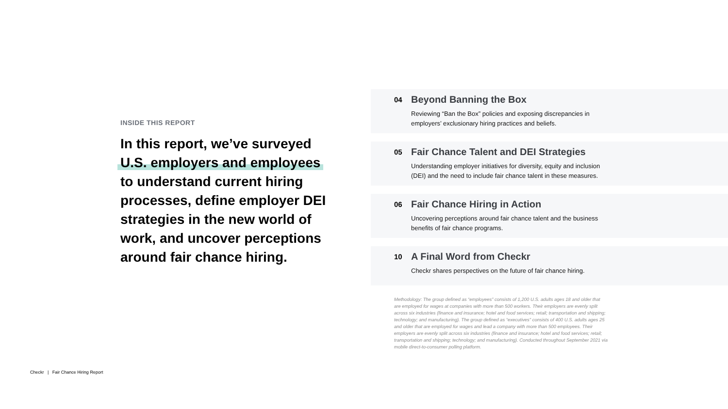INSIDE THIS REPORT
In this report, we’ve surveyed U.S. employers and employees to understand current hiring processes, define employer DEI strategies in the new world of work, and uncover perceptions around fair chance hiring.
04
Beyond Banning the Box
Reviewing “Ban the Box” policies and exposing discrepancies in employers’ exclusionary hiring practices and beliefs.
05
Fair Chance Talent and DEI Strategies
Understanding employer initiatives for diversity, equity and inclusion (DEI) and the need to include fair chance talent in these measures.
06
Fair Chance Hiring in Action
Uncovering perceptions around fair chance talent and the business benefits of fair chance programs.
10
A Final Word from Checkr
Checkr shares perspectives on the future of fair chance hiring.
Methodology: The group defined as “employees” consists of 1,200 U.S. adults ages 18 and older that are employed for wages at companies with more than 500 workers. Their employers are evenly split across six industries (finance and insurance; hotel and food services; retail; transportation and shipping; technology; and manufacturing). The group defined as “executives” consists of 400 U.S. adults ages 25 and older that are employed for wages and lead a company with more than 500 employees. Their employers are evenly split across six industries (finance and insurance; hotel and food services; retail; transportation and shipping; technology; and manufacturing). Conducted throughout September 2021 via mobile direct-to-consumer polling platform.
Checkr | Fair Chance Hiring Report